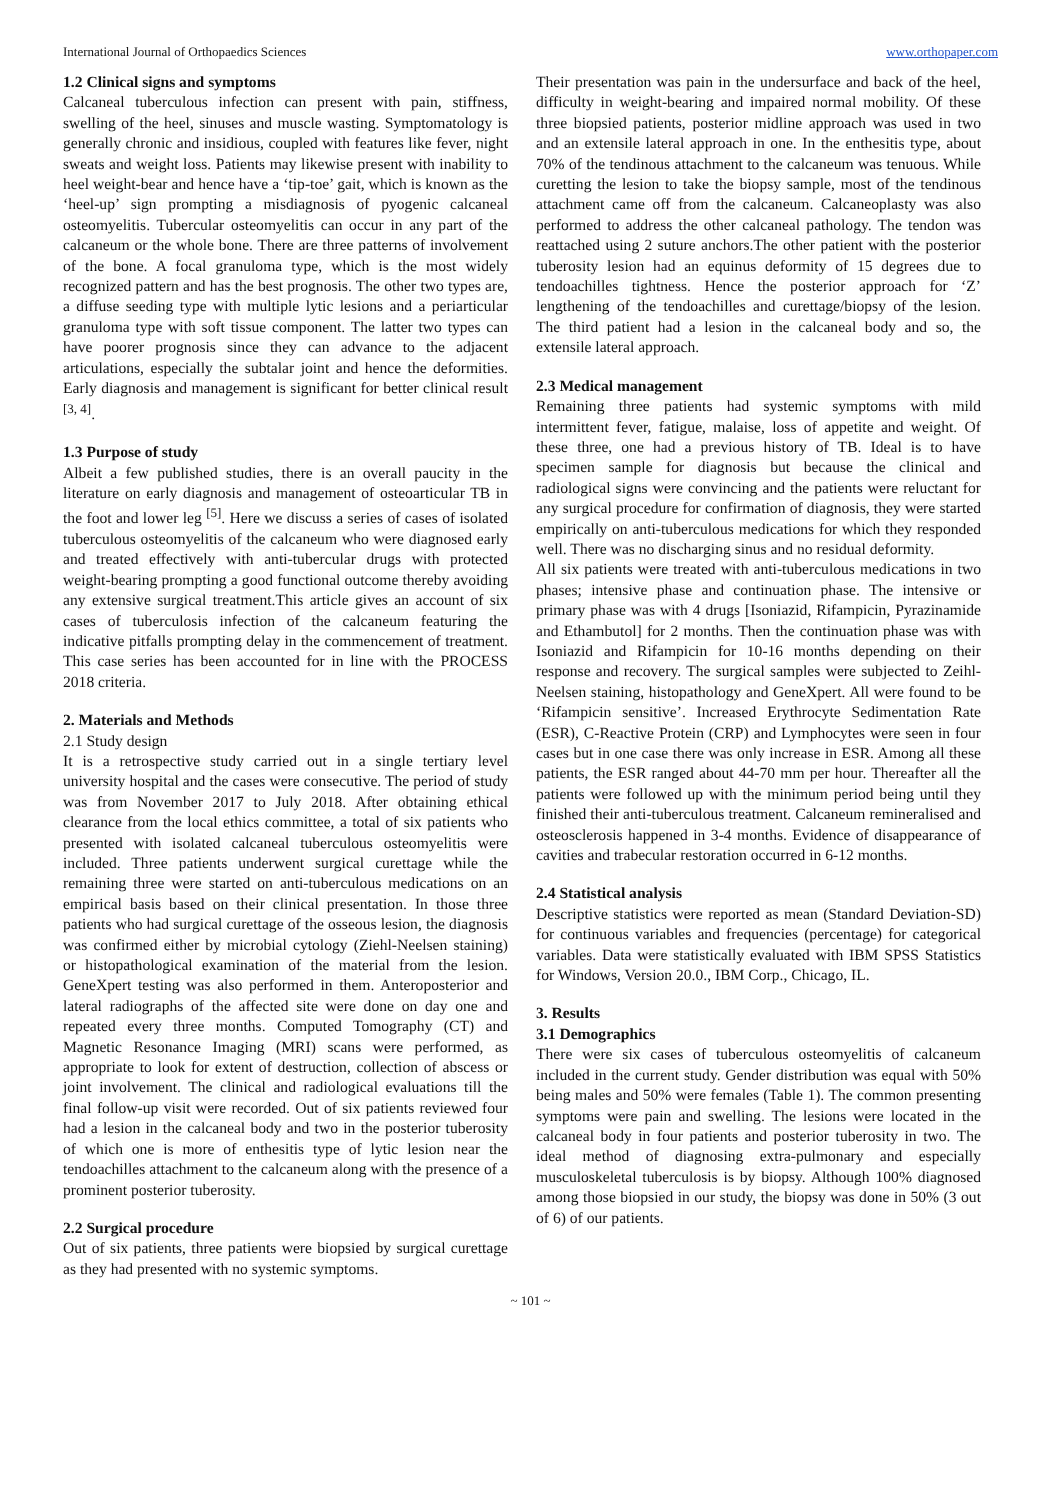International Journal of Orthopaedics Sciences www.orthopaper.com
1.2 Clinical signs and symptoms
Calcaneal tuberculous infection can present with pain, stiffness, swelling of the heel, sinuses and muscle wasting. Symptomatology is generally chronic and insidious, coupled with features like fever, night sweats and weight loss. Patients may likewise present with inability to heel weight-bear and hence have a ‘tip-toe’ gait, which is known as the ‘heel-up’ sign prompting a misdiagnosis of pyogenic calcaneal osteomyelitis. Tubercular osteomyelitis can occur in any part of the calcaneum or the whole bone. There are three patterns of involvement of the bone. A focal granuloma type, which is the most widely recognized pattern and has the best prognosis. The other two types are, a diffuse seeding type with multiple lytic lesions and a periarticular granuloma type with soft tissue component. The latter two types can have poorer prognosis since they can advance to the adjacent articulations, especially the subtalar joint and hence the deformities. Early diagnosis and management is significant for better clinical result <sup>[3, 4]</sup>.
1.3 Purpose of study
Albeit a few published studies, there is an overall paucity in the literature on early diagnosis and management of osteoarticular TB in the foot and lower leg <sup>[5]</sup>. Here we discuss a series of cases of isolated tuberculous osteomyelitis of the calcaneum who were diagnosed early and treated effectively with anti-tubercular drugs with protected weight-bearing prompting a good functional outcome thereby avoiding any extensive surgical treatment.This article gives an account of six cases of tuberculosis infection of the calcaneum featuring the indicative pitfalls prompting delay in the commencement of treatment. This case series has been accounted for in line with the PROCESS 2018 criteria.
2. Materials and Methods
2.1 Study design
It is a retrospective study carried out in a single tertiary level university hospital and the cases were consecutive. The period of study was from November 2017 to July 2018. After obtaining ethical clearance from the local ethics committee, a total of six patients who presented with isolated calcaneal tuberculous osteomyelitis were included. Three patients underwent surgical curettage while the remaining three were started on anti-tuberculous medications on an empirical basis based on their clinical presentation. In those three patients who had surgical curettage of the osseous lesion, the diagnosis was confirmed either by microbial cytology (Ziehl-Neelsen staining) or histopathological examination of the material from the lesion. GeneXpert testing was also performed in them. Anteroposterior and lateral radiographs of the affected site were done on day one and repeated every three months. Computed Tomography (CT) and Magnetic Resonance Imaging (MRI) scans were performed, as appropriate to look for extent of destruction, collection of abscess or joint involvement. The clinical and radiological evaluations till the final follow-up visit were recorded. Out of six patients reviewed four had a lesion in the calcaneal body and two in the posterior tuberosity of which one is more of enthesitis type of lytic lesion near the tendoachilles attachment to the calcaneum along with the presence of a prominent posterior tuberosity.
2.2 Surgical procedure
Out of six patients, three patients were biopsied by surgical curettage as they had presented with no systemic symptoms.
Their presentation was pain in the undersurface and back of the heel, difficulty in weight-bearing and impaired normal mobility. Of these three biopsied patients, posterior midline approach was used in two and an extensile lateral approach in one. In the enthesitis type, about 70% of the tendinous attachment to the calcaneum was tenuous. While curetting the lesion to take the biopsy sample, most of the tendinous attachment came off from the calcaneum. Calcaneoplasty was also performed to address the other calcaneal pathology. The tendon was reattached using 2 suture anchors.The other patient with the posterior tuberosity lesion had an equinus deformity of 15 degrees due to tendoachilles tightness. Hence the posterior approach for ‘Z’ lengthening of the tendoachilles and curettage/biopsy of the lesion. The third patient had a lesion in the calcaneal body and so, the extensile lateral approach.
2.3 Medical management
Remaining three patients had systemic symptoms with mild intermittent fever, fatigue, malaise, loss of appetite and weight. Of these three, one had a previous history of TB. Ideal is to have specimen sample for diagnosis but because the clinical and radiological signs were convincing and the patients were reluctant for any surgical procedure for confirmation of diagnosis, they were started empirically on anti-tuberculous medications for which they responded well. There was no discharging sinus and no residual deformity.
All six patients were treated with anti-tuberculous medications in two phases; intensive phase and continuation phase. The intensive or primary phase was with 4 drugs [Isoniazid, Rifampicin, Pyrazinamide and Ethambutol] for 2 months. Then the continuation phase was with Isoniazid and Rifampicin for 10-16 months depending on their response and recovery. The surgical samples were subjected to Zeihl-Neelsen staining, histopathology and GeneXpert. All were found to be ‘Rifampicin sensitive’. Increased Erythrocyte Sedimentation Rate (ESR), C-Reactive Protein (CRP) and Lymphocytes were seen in four cases but in one case there was only increase in ESR. Among all these patients, the ESR ranged about 44-70 mm per hour. Thereafter all the patients were followed up with the minimum period being until they finished their anti-tuberculous treatment. Calcaneum remineralised and osteosclerosis happened in 3-4 months. Evidence of disappearance of cavities and trabecular restoration occurred in 6-12 months.
2.4 Statistical analysis
Descriptive statistics were reported as mean (Standard Deviation-SD) for continuous variables and frequencies (percentage) for categorical variables. Data were statistically evaluated with IBM SPSS Statistics for Windows, Version 20.0., IBM Corp., Chicago, IL.
3. Results
3.1 Demographics
There were six cases of tuberculous osteomyelitis of calcaneum included in the current study. Gender distribution was equal with 50% being males and 50% were females (Table 1). The common presenting symptoms were pain and swelling. The lesions were located in the calcaneal body in four patients and posterior tuberosity in two. The ideal method of diagnosing extra-pulmonary and especially musculoskeletal tuberculosis is by biopsy. Although 100% diagnosed among those biopsied in our study, the biopsy was done in 50% (3 out of 6) of our patients.
~ 101 ~